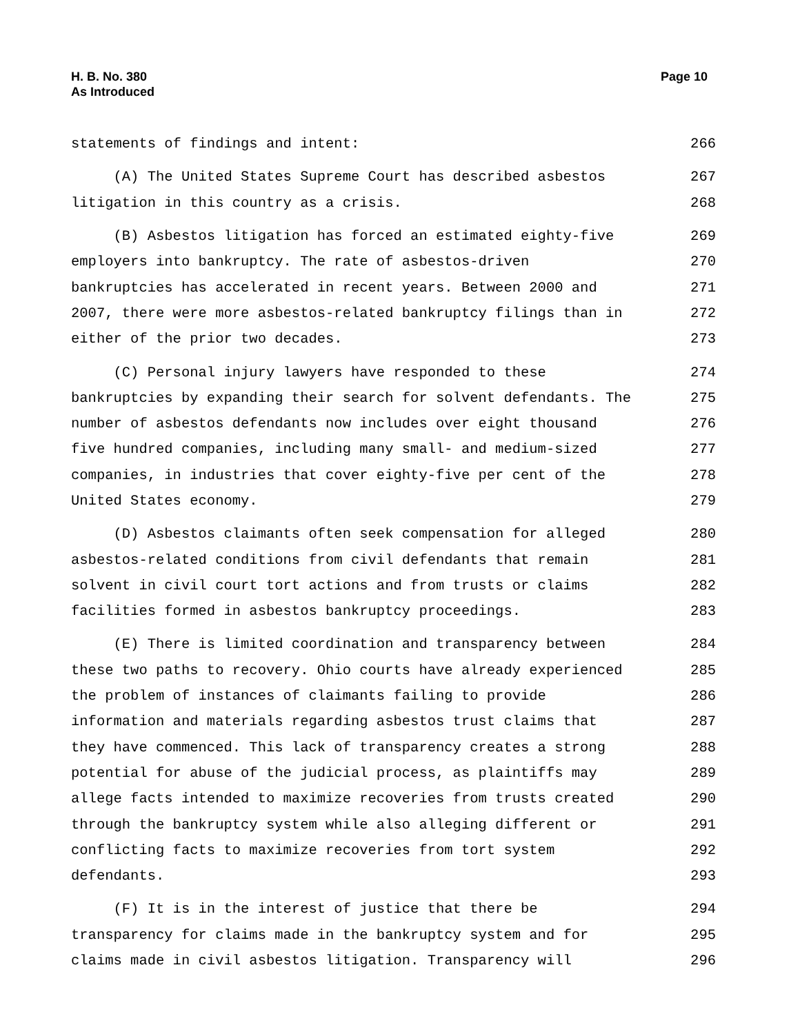H. B. No. 380
As Introduced
Page 10
statements of findings and intent: 266
(A) The United States Supreme Court has described asbestos 267
litigation in this country as a crisis. 268
(B) Asbestos litigation has forced an estimated eighty-five 269
employers into bankruptcy. The rate of asbestos-driven 270
bankruptcies has accelerated in recent years. Between 2000 and 271
2007, there were more asbestos-related bankruptcy filings than in 272
either of the prior two decades. 273
(C) Personal injury lawyers have responded to these 274
bankruptcies by expanding their search for solvent defendants. The 275
number of asbestos defendants now includes over eight thousand 276
five hundred companies, including many small- and medium-sized 277
companies, in industries that cover eighty-five per cent of the 278
United States economy. 279
(D) Asbestos claimants often seek compensation for alleged 280
asbestos-related conditions from civil defendants that remain 281
solvent in civil court tort actions and from trusts or claims 282
facilities formed in asbestos bankruptcy proceedings. 283
(E) There is limited coordination and transparency between 284
these two paths to recovery. Ohio courts have already experienced 285
the problem of instances of claimants failing to provide 286
information and materials regarding asbestos trust claims that 287
they have commenced. This lack of transparency creates a strong 288
potential for abuse of the judicial process, as plaintiffs may 289
allege facts intended to maximize recoveries from trusts created 290
through the bankruptcy system while also alleging different or 291
conflicting facts to maximize recoveries from tort system 292
defendants. 293
(F) It is in the interest of justice that there be 294
transparency for claims made in the bankruptcy system and for 295
claims made in civil asbestos litigation. Transparency will 296